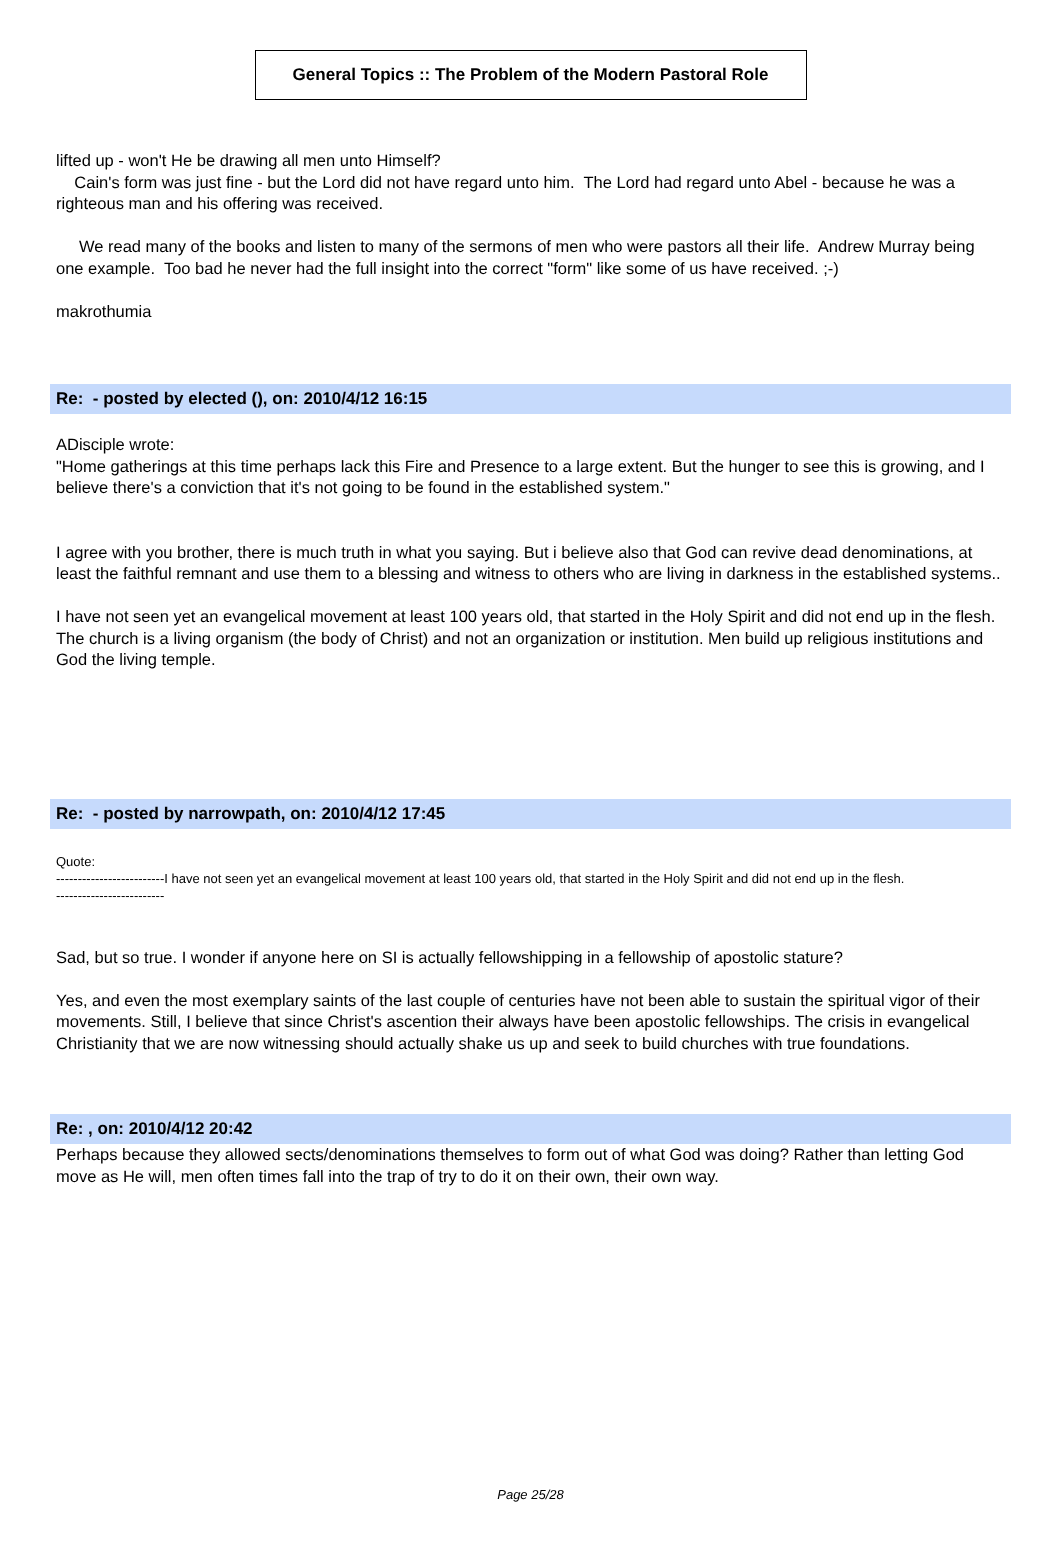General Topics :: The Problem of the Modern Pastoral Role
lifted up - won't He be drawing all men unto Himself?
Cain's form was just fine - but the Lord did not have regard unto him. The Lord had regard unto Abel - because he was a righteous man and his offering was received.
We read many of the books and listen to many of the sermons of men who were pastors all their life. Andrew Murray being one example. Too bad he never had the full insight into the correct "form" like some of us have received. ;-)
makrothumia
Re: - posted by elected (), on: 2010/4/12 16:15
ADisciple wrote:
"Home gatherings at this time perhaps lack this Fire and Presence to a large extent. But the hunger to see this is growing, and I believe there's a conviction that it's not going to be found in the established system."
I agree with you brother, there is much truth in what you saying. But i believe also that God can revive dead denominations, at least the faithful remnant and use them to a blessing and witness to others who are living in darkness in the established systems..
I have not seen yet an evangelical movement at least 100 years old, that started in the Holy Spirit and did not end up in the flesh. The church is a living organism (the body of Christ) and not an organization or institution. Men build up religious institutions and God the living temple.
Re: - posted by narrowpath, on: 2010/4/12 17:45
Quote:
-------------------------I have not seen yet an evangelical movement at least 100 years old, that started in the Holy Spirit and did not end up in the flesh.
-------------------------
Sad, but so true. I wonder if anyone here on SI is actually fellowshipping in a fellowship of apostolic stature?
Yes, and even the most exemplary saints of the last couple of centuries have not been able to sustain the spiritual vigor of their movements. Still, I believe that since Christ's ascention their always have been apostolic fellowships. The crisis in evangelical Christianity that we are now witnessing should actually shake us up and seek to build churches with true foundations.
Re: , on: 2010/4/12 20:42
Perhaps because they allowed sects/denominations themselves to form out of what God was doing? Rather than letting God move as He will, men often times fall into the trap of try to do it on their own, their own way.
Page 25/28